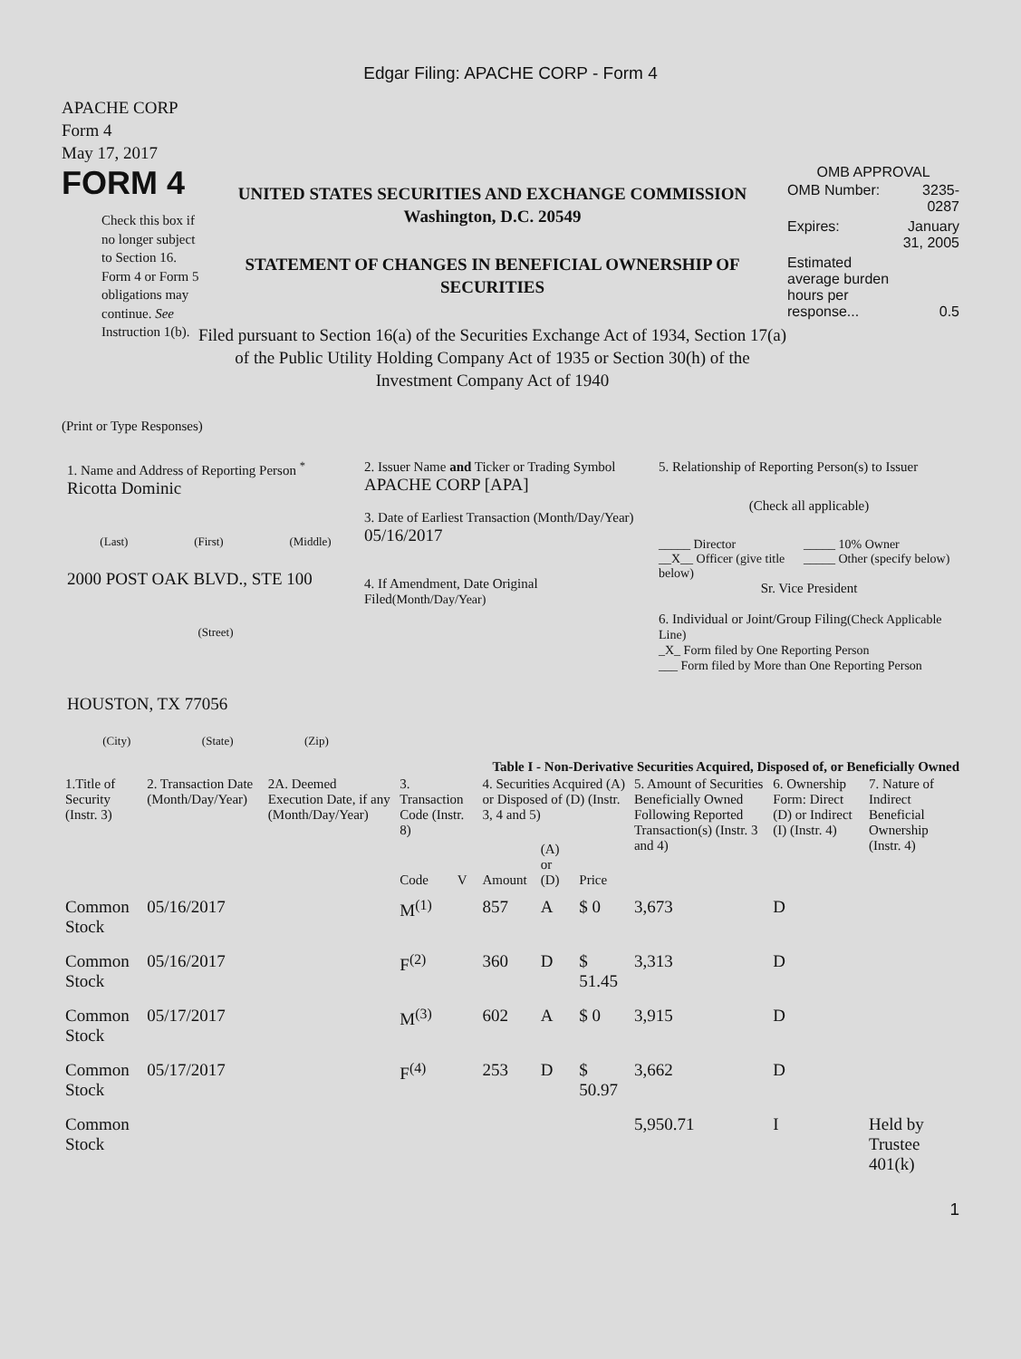Edgar Filing: APACHE CORP - Form 4
APACHE CORP
Form 4
May 17, 2017
FORM 4
Check this box if no longer subject to Section 16. Form 4 or Form 5 obligations may continue. See Instruction 1(b).
UNITED STATES SECURITIES AND EXCHANGE COMMISSION
Washington, D.C. 20549
STATEMENT OF CHANGES IN BENEFICIAL OWNERSHIP OF SECURITIES
Filed pursuant to Section 16(a) of the Securities Exchange Act of 1934, Section 17(a) of the Public Utility Holding Company Act of 1935 or Section 30(h) of the Investment Company Act of 1940
OMB APPROVAL
| OMB Number: | 3235-0287 |
| Expires: | January 31, 2005 |
| Estimated average burden hours per response... | 0.5 |
(Print or Type Responses)
1. Name and Address of Reporting Person <sup>*</sup>
Ricotta Dominic
(Last) (First) (Middle)
2000 POST OAK BLVD., STE 100
(Street)
HOUSTON, TX 77056
(City) (State) (Zip)
2. Issuer Name and Ticker or Trading Symbol
APACHE CORP [APA]
3. Date of Earliest Transaction (Month/Day/Year)
05/16/2017
4. If Amendment, Date Original Filed(Month/Day/Year)
5. Relationship of Reporting Person(s) to Issuer
(Check all applicable)
_____ Director
__X__ Officer (give title below)
_____ 10% Owner
_____ Other (specify below)
Sr. Vice President
6. Individual or Joint/Group Filing(Check Applicable Line)
_X_ Form filed by One Reporting Person
___ Form filed by More than One Reporting Person
Table I - Non-Derivative Securities Acquired, Disposed of, or Beneficially Owned
| 1.Title of Security (Instr. 3) | 2. Transaction Date (Month/Day/Year) | 2A. Deemed Execution Date, if any (Month/Day/Year) | 3. Transaction Code (Instr. 8) | | 4. Securities Acquired (A) or Disposed of (D) (Instr. 3, 4 and 5) | | | 5. Amount of Securities Beneficially Owned Following Reported Transaction(s) (Instr. 3 and 4) | 6. Ownership Form: Direct (D) or Indirect (I) (Instr. 4) | 7. Nature of Indirect Beneficial Ownership (Instr. 4) |
| --- | --- | --- | --- | --- | --- | --- | --- | --- | --- | --- |
| | | | Code | V | Amount | (A) or (D) | Price | | | |
| Common Stock | 05/16/2017 | | M<sup>(1)</sup> | | 857 | A | $ 0 | 3,673 | D | |
| Common Stock | 05/16/2017 | | F<sup>(2)</sup> | | 360 | D | $ 51.45 | 3,313 | D | |
| Common Stock | 05/17/2017 | | M<sup>(3)</sup> | | 602 | A | $ 0 | 3,915 | D | |
| Common Stock | 05/17/2017 | | F<sup>(4)</sup> | | 253 | D | $ 50.97 | 3,662 | D | |
| Common Stock | | | | | | | | 5,950.71 | I | Held by Trustee 401(k) |
1